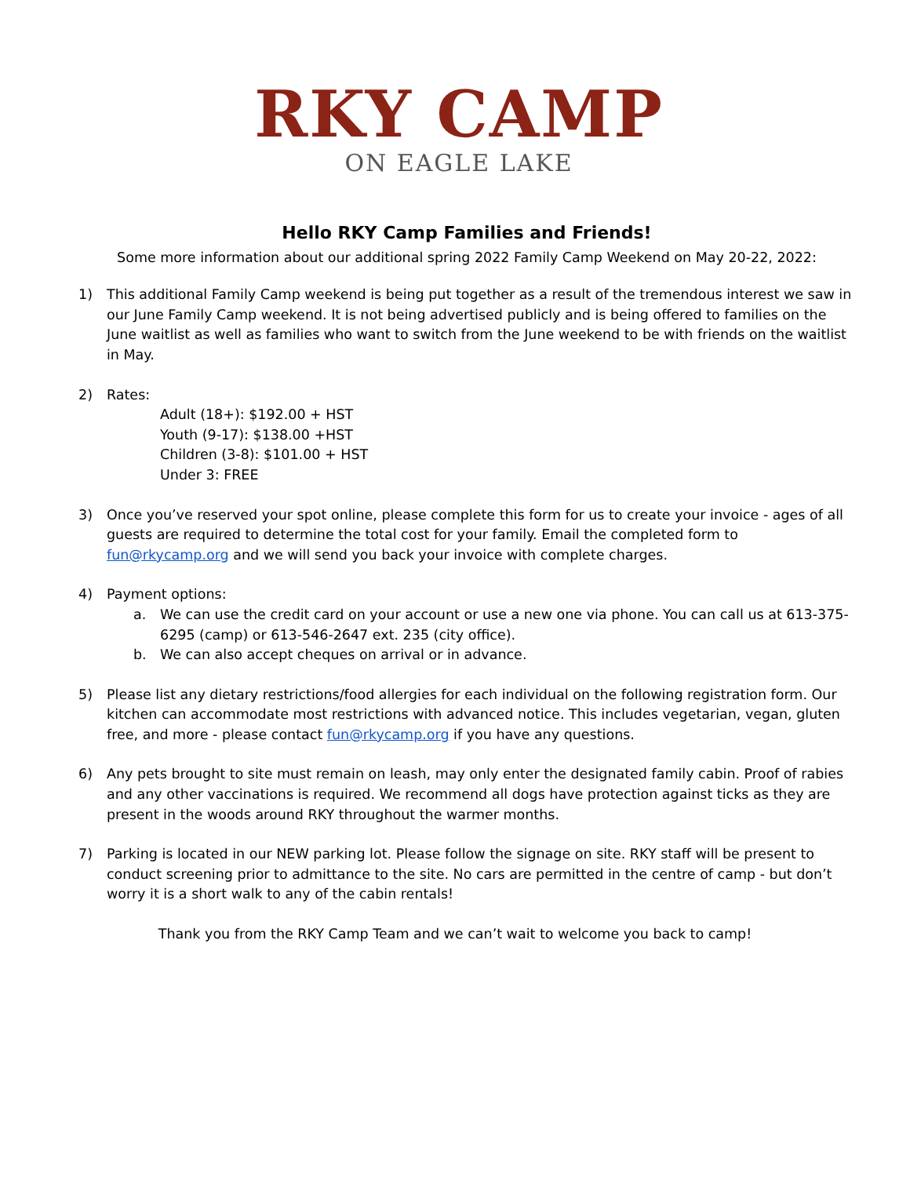RKY CAMP
ON EAGLE LAKE
Hello RKY Camp Families and Friends!
Some more information about our additional spring 2022 Family Camp Weekend on May 20-22, 2022:
1) This additional Family Camp weekend is being put together as a result of the tremendous interest we saw in our June Family Camp weekend. It is not being advertised publicly and is being offered to families on the June waitlist as well as families who want to switch from the June weekend to be with friends on the waitlist in May.
2) Rates:
Adult (18+): $192.00 + HST
Youth (9-17): $138.00 +HST
Children (3-8): $101.00 + HST
Under 3: FREE
3) Once you’ve reserved your spot online, please complete this form for us to create your invoice - ages of all guests are required to determine the total cost for your family. Email the completed form to fun@rkycamp.org and we will send you back your invoice with complete charges.
4) Payment options:
a. We can use the credit card on your account or use a new one via phone. You can call us at 613-375-6295 (camp) or 613-546-2647 ext. 235 (city office).
b. We can also accept cheques on arrival or in advance.
5) Please list any dietary restrictions/food allergies for each individual on the following registration form. Our kitchen can accommodate most restrictions with advanced notice. This includes vegetarian, vegan, gluten free, and more - please contact fun@rkycamp.org if you have any questions.
6) Any pets brought to site must remain on leash, may only enter the designated family cabin. Proof of rabies and any other vaccinations is required. We recommend all dogs have protection against ticks as they are present in the woods around RKY throughout the warmer months.
7) Parking is located in our NEW parking lot. Please follow the signage on site. RKY staff will be present to conduct screening prior to admittance to the site. No cars are permitted in the centre of camp - but don’t worry it is a short walk to any of the cabin rentals!
Thank you from the RKY Camp Team and we can’t wait to welcome you back to camp!